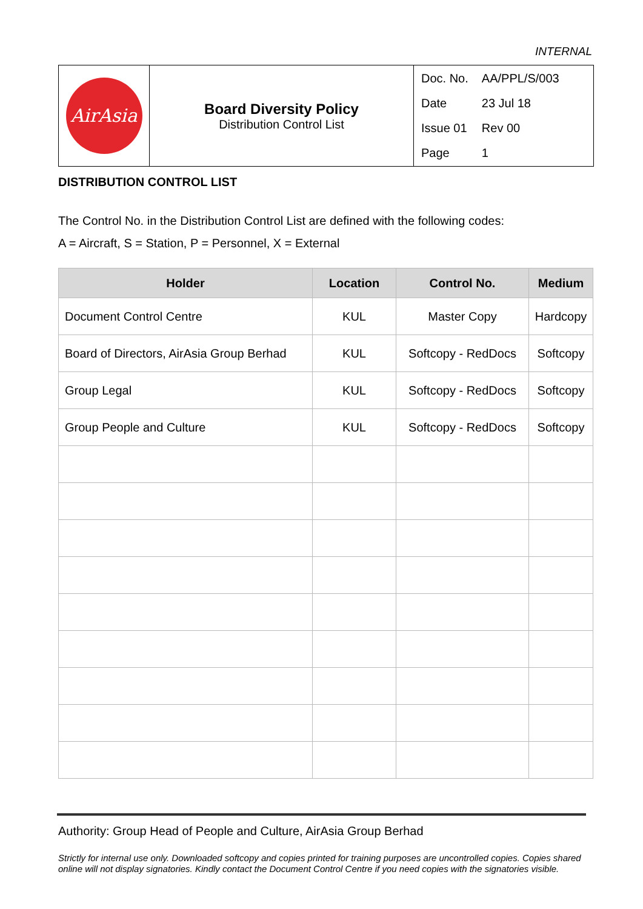INTERNAL
| AirAsia | Board Diversity Policy Distribution Control List | / Doc. No. / AA/PPL/S/003 / / Date / 23 Jul 18 / / Issue 01 / Rev 00 / / Page / 1 / |
DISTRIBUTION CONTROL LIST
The Control No. in the Distribution Control List are defined with the following codes:
A = Aircraft, S = Station, P = Personnel, X = External
| Holder | Location | Control No. | Medium |
| --- | --- | --- | --- |
| Document Control Centre | KUL | Master Copy | Hardcopy |
| Board of Directors, AirAsia Group Berhad | KUL | Softcopy - RedDocs | Softcopy |
| Group Legal | KUL | Softcopy - RedDocs | Softcopy |
| Group People and Culture | KUL | Softcopy - RedDocs | Softcopy |
Authority: Group Head of People and Culture, AirAsia Group Berhad
Strictly for internal use only. Downloaded softcopy and copies printed for training purposes are uncontrolled copies. Copies shared online will not display signatories. Kindly contact the Document Control Centre if you need copies with the signatories visible.